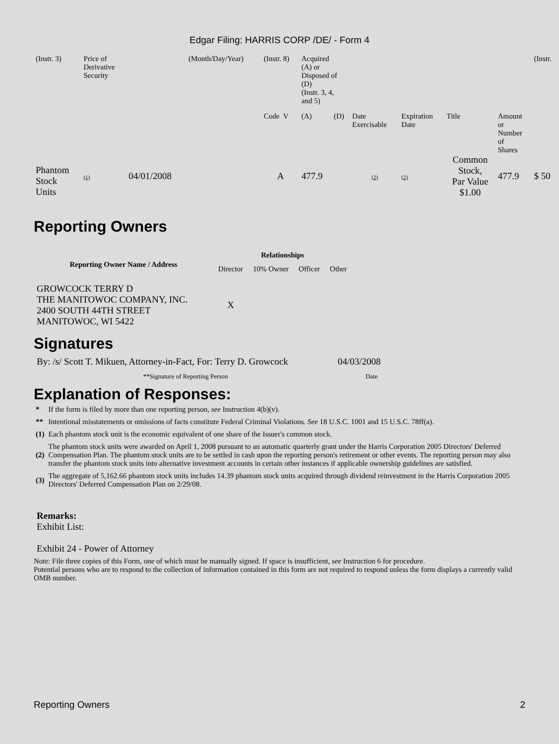Edgar Filing: HARRIS CORP /DE/ - Form 4
| (Instr. 3) | Price of Derivative Security | | (Month/Day/Year) | (Instr. 8) | Acquired (A) or Disposed of (D) (Instr. 3, 4, and 5) | | | | | | (Instr. |
| | | | | Code V | (A) | (D) | Date Exercisable | Expiration Date | Title | Amount or Number of Shares | |
| Phantom Stock Units | (1) | 04/01/2008 | | A | 477.9 | | (2) | (2) | Common Stock, Par Value $1.00 | 477.9 | $ 50 |
Reporting Owners
| Reporting Owner Name / Address | Relationships | | | |
| --- | --- | --- | --- | --- |
| | Director | 10% Owner | Officer | Other |
| GROWCOCK TERRY D THE MANITOWOC COMPANY, INC. 2400 SOUTH 44TH STREET MANITOWOC, WI 5422 | X | | | |
Signatures
| By: /s/ Scott T. Mikuen, Attorney-in-Fact, For: Terry D. Growcock | 04/03/2008 |
| **Signature of Reporting Person | Date |
Explanation of Responses:
| * | If the form is filed by more than one reporting person, see Instruction 4(b)(v). |
| ** | Intentional misstatements or omissions of facts constitute Federal Criminal Violations. See 18 U.S.C. 1001 and 15 U.S.C. 78ff(a). |
| (1) | Each phantom stock unit is the economic equivalent of one share of the Issuer's common stock. |
| (2) | The phantom stock units were awarded on April 1, 2008 pursuant to an automatic quarterly grant under the Harris Corporation 2005 Directors' Deferred Compensation Plan. The phantom stock units are to be settled in cash upon the reporting person's retirement or other events. The reporting person may also transfer the phantom stock units into alternative investment accounts in certain other instances if applicable ownership guidelines are satisfied. |
| (3) | The aggregate of 5,162.66 phantom stock units includes 14.39 phantom stock units acquired through dividend reinvestment in the Harris Corporation 2005 Directors' Deferred Compensation Plan on 2/29/08. |
Remarks:
Exhibit List:
Exhibit 24 - Power of Attorney
Note: File three copies of this Form, one of which must be manually signed. If space is insufficient, see Instruction 6 for procedure.
Potential persons who are to respond to the collection of information contained in this form are not required to respond unless the form displays a currently valid OMB number.
Reporting Owners 2